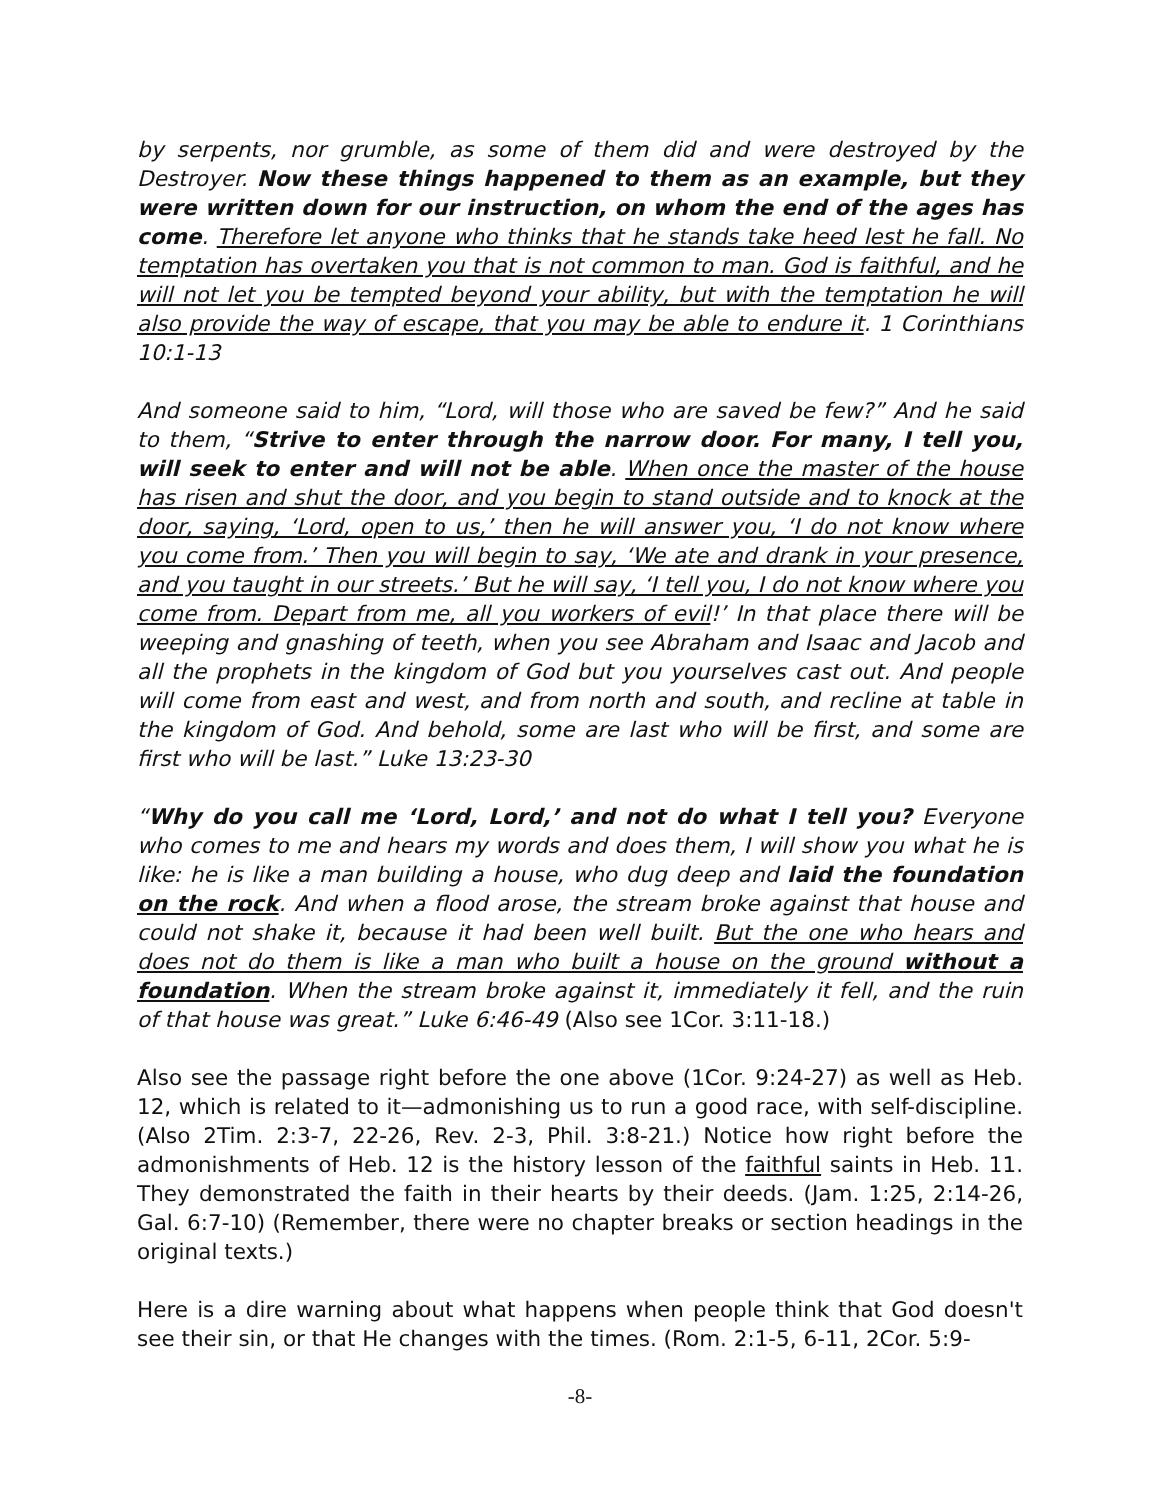by serpents, nor grumble, as some of them did and were destroyed by the Destroyer. Now these things happened to them as an example, but they were written down for our instruction, on whom the end of the ages has come. Therefore let anyone who thinks that he stands take heed lest he fall. No temptation has overtaken you that is not common to man. God is faithful, and he will not let you be tempted beyond your ability, but with the temptation he will also provide the way of escape, that you may be able to endure it. 1 Corinthians 10:1-13
And someone said to him, “Lord, will those who are saved be few?” And he said to them, “Strive to enter through the narrow door. For many, I tell you, will seek to enter and will not be able. When once the master of the house has risen and shut the door, and you begin to stand outside and to knock at the door, saying, ‘Lord, open to us,’ then he will answer you, ‘I do not know where you come from.’ Then you will begin to say, ‘We ate and drank in your presence, and you taught in our streets.’ But he will say, ‘I tell you, I do not know where you come from. Depart from me, all you workers of evil!’ In that place there will be weeping and gnashing of teeth, when you see Abraham and Isaac and Jacob and all the prophets in the kingdom of God but you yourselves cast out. And people will come from east and west, and from north and south, and recline at table in the kingdom of God. And behold, some are last who will be first, and some are first who will be last.” Luke 13:23-30
“Why do you call me ‘Lord, Lord,’ and not do what I tell you? Everyone who comes to me and hears my words and does them, I will show you what he is like: he is like a man building a house, who dug deep and laid the foundation on the rock. And when a flood arose, the stream broke against that house and could not shake it, because it had been well built. But the one who hears and does not do them is like a man who built a house on the ground without a foundation. When the stream broke against it, immediately it fell, and the ruin of that house was great.” Luke 6:46-49 (Also see 1Cor. 3:11-18.)
Also see the passage right before the one above (1Cor. 9:24-27) as well as Heb. 12, which is related to it—admonishing us to run a good race, with self-discipline. (Also 2Tim. 2:3-7, 22-26, Rev. 2-3, Phil. 3:8-21.) Notice how right before the admonishments of Heb. 12 is the history lesson of the faithful saints in Heb. 11. They demonstrated the faith in their hearts by their deeds. (Jam. 1:25, 2:14-26, Gal. 6:7-10) (Remember, there were no chapter breaks or section headings in the original texts.)
Here is a dire warning about what happens when people think that God doesn't see their sin, or that He changes with the times. (Rom. 2:1-5, 6-11, 2Cor. 5:9-
-8-